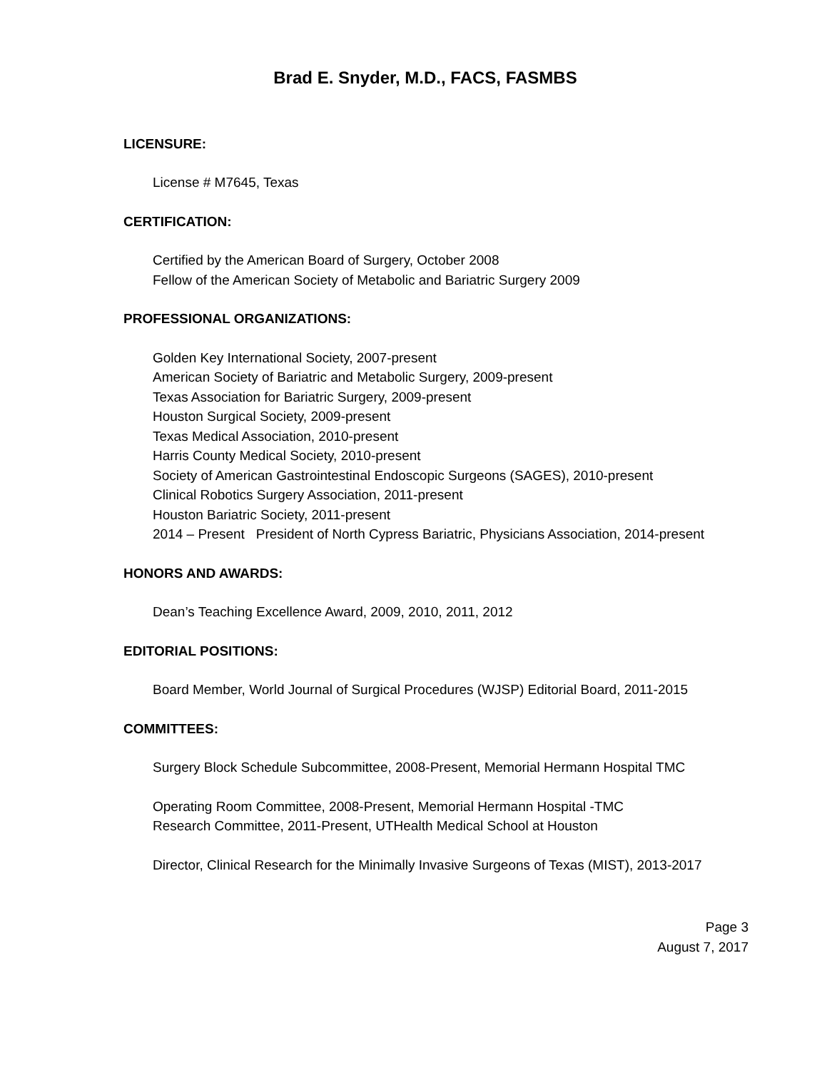Brad E. Snyder, M.D., FACS, FASMBS
LICENSURE:
License # M7645, Texas
CERTIFICATION:
Certified by the American Board of Surgery, October 2008
Fellow of the American Society of Metabolic and Bariatric Surgery 2009
PROFESSIONAL ORGANIZATIONS:
Golden Key International Society, 2007-present
American Society of Bariatric and Metabolic Surgery, 2009-present
Texas Association for Bariatric Surgery, 2009-present
Houston Surgical Society, 2009-present
Texas Medical Association, 2010-present
Harris County Medical Society, 2010-present
Society of American Gastrointestinal Endoscopic Surgeons (SAGES), 2010-present
Clinical Robotics Surgery Association, 2011-present
Houston Bariatric Society, 2011-present
2014 – Present President of North Cypress Bariatric, Physicians Association, 2014-present
HONORS AND AWARDS:
Dean’s Teaching Excellence Award, 2009, 2010, 2011, 2012
EDITORIAL POSITIONS:
Board Member, World Journal of Surgical Procedures (WJSP) Editorial Board, 2011-2015
COMMITTEES:
Surgery Block Schedule Subcommittee, 2008-Present, Memorial Hermann Hospital TMC
Operating Room Committee, 2008-Present, Memorial Hermann Hospital -TMC
Research Committee, 2011-Present, UTHealth Medical School at Houston
Director, Clinical Research for the Minimally Invasive Surgeons of Texas (MIST), 2013-2017
Page 3
August 7, 2017